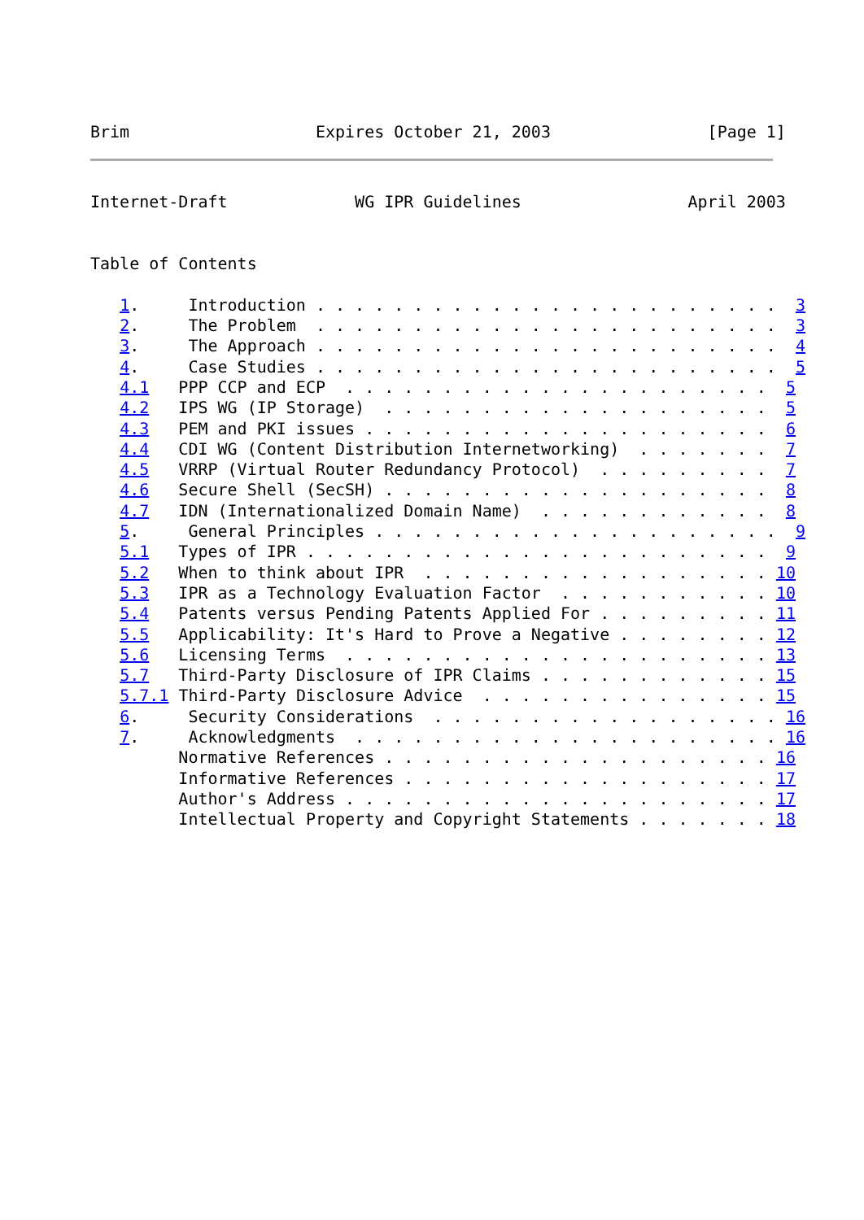Brim                   Expires October 21, 2003                [Page 1]
Internet-Draft             WG IPR Guidelines                 April 2003


Table of Contents

   1.     Introduction . . . . . . . . . . . . . . . . . . . . . . . .  3
   2.     The Problem  . . . . . . . . . . . . . . . . . . . . . . . .  3
   3.     The Approach . . . . . . . . . . . . . . . . . . . . . . . .  4
   4.     Case Studies . . . . . . . . . . . . . . . . . . . . . . . .  5
   4.1   PPP CCP and ECP  . . . . . . . . . . . . . . . . . . . . . .  5
   4.2   IPS WG (IP Storage)  . . . . . . . . . . . . . . . . . . . .  5
   4.3   PEM and PKI issues . . . . . . . . . . . . . . . . . . . . .  6
   4.4   CDI WG (Content Distribution Internetworking)  . . . . . . .  7
   4.5   VRRP (Virtual Router Redundancy Protocol)  . . . . . . . . .  7
   4.6   Secure Shell (SecSH) . . . . . . . . . . . . . . . . . . . .  8
   4.7   IDN (Internationalized Domain Name)  . . . . . . . . . . . .  8
   5.     General Principles . . . . . . . . . . . . . . . . . . . . .  9
   5.1   Types of IPR . . . . . . . . . . . . . . . . . . . . . . . .  9
   5.2   When to think about IPR  . . . . . . . . . . . . . . . . . . 10
   5.3   IPR as a Technology Evaluation Factor  . . . . . . . . . . . 10
   5.4   Patents versus Pending Patents Applied For . . . . . . . . . 11
   5.5   Applicability: It's Hard to Prove a Negative . . . . . . . . 12
   5.6   Licensing Terms  . . . . . . . . . . . . . . . . . . . . . . 13
   5.7   Third-Party Disclosure of IPR Claims . . . . . . . . . . . . 15
   5.7.1 Third-Party Disclosure Advice  . . . . . . . . . . . . . . . 15
   6.     Security Considerations  . . . . . . . . . . . . . . . . . . 16
   7.     Acknowledgments  . . . . . . . . . . . . . . . . . . . . . . 16
         Normative References . . . . . . . . . . . . . . . . . . . . 16
         Informative References . . . . . . . . . . . . . . . . . . . 17
         Author's Address . . . . . . . . . . . . . . . . . . . . . . 17
         Intellectual Property and Copyright Statements . . . . . . . 18